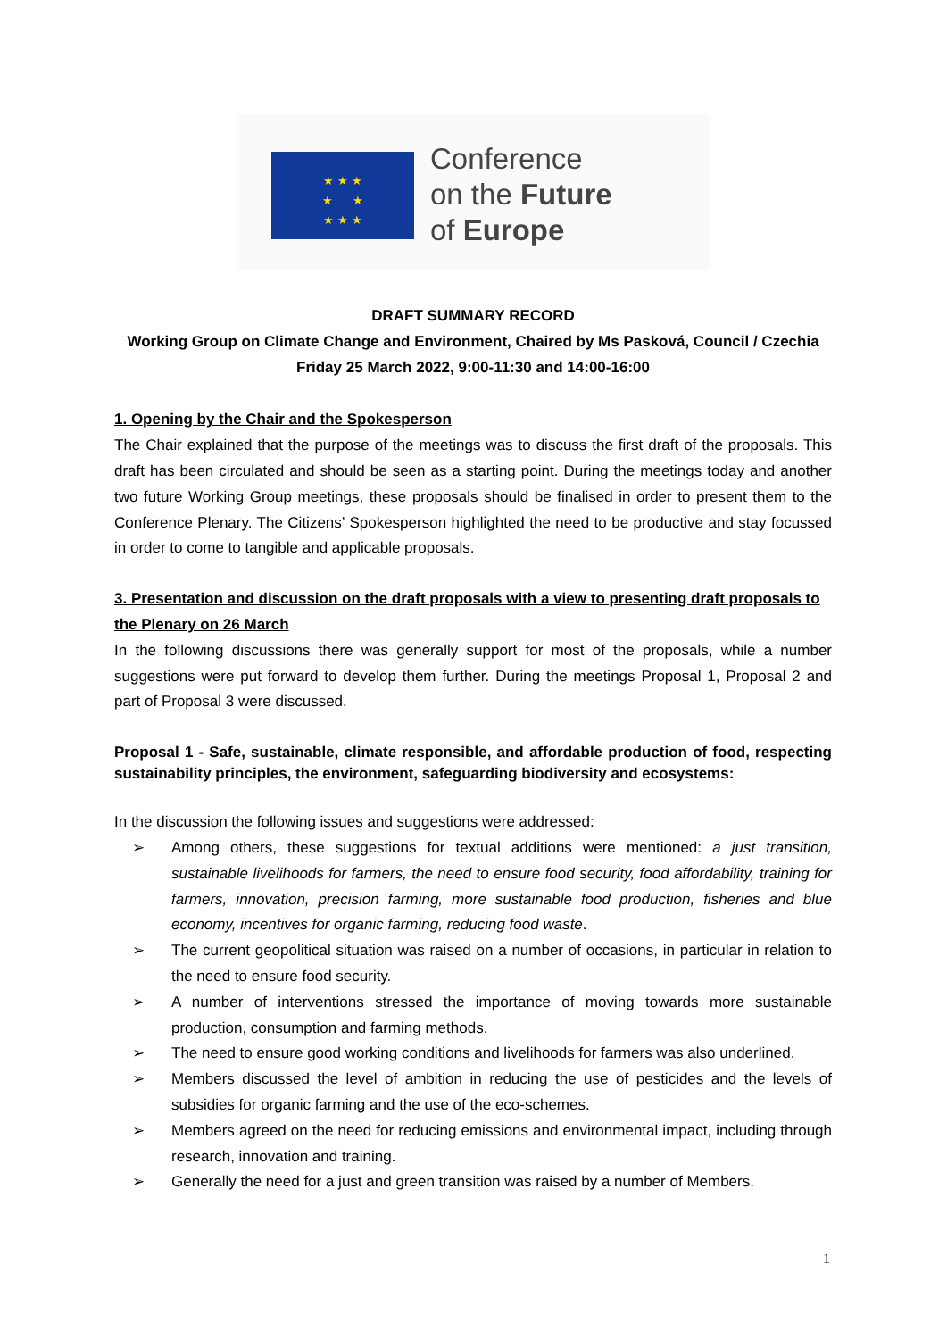★ ★ ★
★ ★
★ ★ ★
Conference
on the Future
of Europe
DRAFT SUMMARY RECORD
Working Group on Climate Change and Environment, Chaired by Ms Pasková, Council / Czechia
Friday 25 March 2022, 9:00-11:30 and 14:00-16:00
1. Opening by the Chair and the Spokesperson
The Chair explained that the purpose of the meetings was to discuss the first draft of the proposals. This draft has been circulated and should be seen as a starting point. During the meetings today and another two future Working Group meetings, these proposals should be finalised in order to present them to the Conference Plenary. The Citizens’ Spokesperson highlighted the need to be productive and stay focussed in order to come to tangible and applicable proposals.
3. Presentation and discussion on the draft proposals with a view to presenting draft proposals to the Plenary on 26 March
In the following discussions there was generally support for most of the proposals, while a number suggestions were put forward to develop them further. During the meetings Proposal 1, Proposal 2 and part of Proposal 3 were discussed.
Proposal 1 - Safe, sustainable, climate responsible, and affordable production of food, respecting sustainability principles, the environment, safeguarding biodiversity and ecosystems:
In the discussion the following issues and suggestions were addressed:
➢ Among others, these suggestions for textual additions were mentioned: a just transition, sustainable livelihoods for farmers, the need to ensure food security, food affordability, training for farmers, innovation, precision farming, more sustainable food production, fisheries and blue economy, incentives for organic farming, reducing food waste.
➢ The current geopolitical situation was raised on a number of occasions, in particular in relation to the need to ensure food security.
➢ A number of interventions stressed the importance of moving towards more sustainable production, consumption and farming methods.
➢ The need to ensure good working conditions and livelihoods for farmers was also underlined.
➢ Members discussed the level of ambition in reducing the use of pesticides and the levels of subsidies for organic farming and the use of the eco-schemes.
➢ Members agreed on the need for reducing emissions and environmental impact, including through research, innovation and training.
➢ Generally the need for a just and green transition was raised by a number of Members.
1